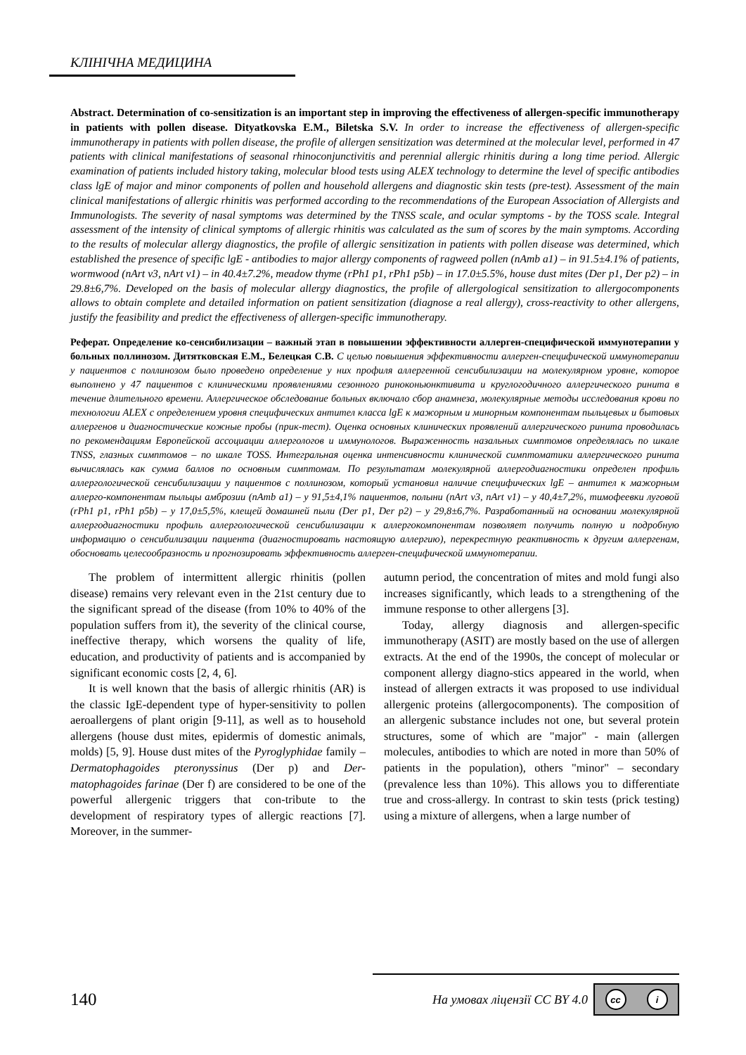КЛІНІЧНА МЕДИЦИНА
Abstract. Determination of co-sensitization is an important step in improving the effectiveness of allergen-specific immunotherapy in patients with pollen disease. Dityatkovska E.M., Biletska S.V. In order to increase the effectiveness of allergen-specific immunotherapy in patients with pollen disease, the profile of allergen sensitization was determined at the molecular level, performed in 47 patients with clinical manifestations of seasonal rhinoconjunctivitis and perennial allergic rhinitis during a long time period. Allergic examination of patients included history taking, molecular blood tests using ALEX technology to determine the level of specific antibodies class lgE of major and minor components of pollen and household allergens and diagnostic skin tests (pre-test). Assessment of the main clinical manifestations of allergic rhinitis was performed according to the recommendations of the European Association of Allergists and Immunologists. The severity of nasal symptoms was determined by the TNSS scale, and ocular symptoms - by the TOSS scale. Integral assessment of the intensity of clinical symptoms of allergic rhinitis was calculated as the sum of scores by the main symptoms. According to the results of molecular allergy diagnostics, the profile of allergic sensitization in patients with pollen disease was determined, which established the presence of specific lgE - antibodies to major allergy components of ragweed pollen (nAmb a1) – in 91.5±4.1% of patients, wormwood (nArt v3, nArt v1) – in 40.4±7.2%, meadow thyme (rPh1 p1, rPh1 p5b) – in 17.0±5.5%, house dust mites (Der p1, Der p2) – in 29.8±6,7%. Developed on the basis of molecular allergy diagnostics, the profile of allergological sensitization to allergocomponents allows to obtain complete and detailed information on patient sensitization (diagnose a real allergy), cross-reactivity to other allergens, justify the feasibility and predict the effectiveness of allergen-specific immunotherapy.
Реферат. Определение ко-сенсибилизации – важный этап в повышении эффективности аллерген-специфической иммунотерапии у больных поллинозом. Дитятковская Е.М., Белецкая С.В. С целью повышения эффективности аллерген-специфической иммунотерапии у пациентов с поллинозом было проведено определение у них профиля аллергенной сенсибилизации на молекулярном уровне, которое выполнено у 47 пациентов с клиническими проявлениями сезонного риноконьюнктивита и круглогодичного аллергического ринита в течение длительного времени. Аллергическое обследование больных включало сбор анамнеза, молекулярные методы исследования крови по технологии ALEX с определением уровня специфических антител класса lgE к мажорным и минорным компонентам пыльцевых и бытовых аллергенов и диагностические кожные пробы (прик-тест). Оценка основных клинических проявлений аллергического ринита проводилась по рекомендациям Европейской ассоциации аллергологов и иммунологов. Выраженность назальных симптомов определялась по шкале TNSS, глазных симптомов – по шкале TOSS. Интегральная оценка интенсивности клинической симптоматики аллергического ринита вычислялась как сумма баллов по основным симптомам. По результатам молекулярной аллергодиагностики определен профиль аллергологической сенсибилизации у пациентов с поллинозом, который установил наличие специфических lgE – антител к мажорным аллерго-компонентам пыльцы амброзии (nAmb a1) – у 91,5±4,1% пациентов, полыни (nArt v3, nArt v1) – у 40,4±7,2%, тимофеевки луговой (rPh1 p1, rPh1 p5b) – у 17,0±5,5%, клещей домашней пыли (Der p1, Der p2) – у 29,8±6,7%. Разработанный на основании молекулярной аллергодиагностики профиль аллергологической сенсибилизации к аллергокомпонентам позволяет получить полную и подробную информацию о сенсибилизации пациента (диагностировать настоящую аллергию), перекрестную реактивность к другим аллергенам, обосновать целесообразность и прогнозировать эффективность аллерген-специфической иммунотерапии.
The problem of intermittent allergic rhinitis (pollen disease) remains very relevant even in the 21st century due to the significant spread of the disease (from 10% to 40% of the population suffers from it), the severity of the clinical course, ineffective therapy, which worsens the quality of life, education, and productivity of patients and is accompanied by significant economic costs [2, 4, 6].
It is well known that the basis of allergic rhinitis (AR) is the classic IgE-dependent type of hyper-sensitivity to pollen aeroallergens of plant origin [9-11], as well as to household allergens (house dust mites, epidermis of domestic animals, molds) [5, 9]. House dust mites of the Pyroglyphidae family – Dermatophagoides pteronyssinus (Der p) and Der-matophagoides farinae (Der f) are considered to be one of the powerful allergenic triggers that con-tribute to the development of respiratory types of allergic reactions [7]. Moreover, in the summer-
autumn period, the concentration of mites and mold fungi also increases significantly, which leads to a strengthening of the immune response to other allergens [3].
Today, allergy diagnosis and allergen-specific immunotherapy (ASIT) are mostly based on the use of allergen extracts. At the end of the 1990s, the concept of molecular or component allergy diagno-stics appeared in the world, when instead of allergen extracts it was proposed to use individual allergenic proteins (allergocomponents). The composition of an allergenic substance includes not one, but several protein structures, some of which are "major" - main (allergen molecules, antibodies to which are noted in more than 50% of patients in the population), others "minor" – secondary (prevalence less than 10%). This allows you to differentiate true and cross-allergy. In contrast to skin tests (prick testing) using a mixture of allergens, when a large number of
140
На умовах ліцензії CC BY 4.0
cc i